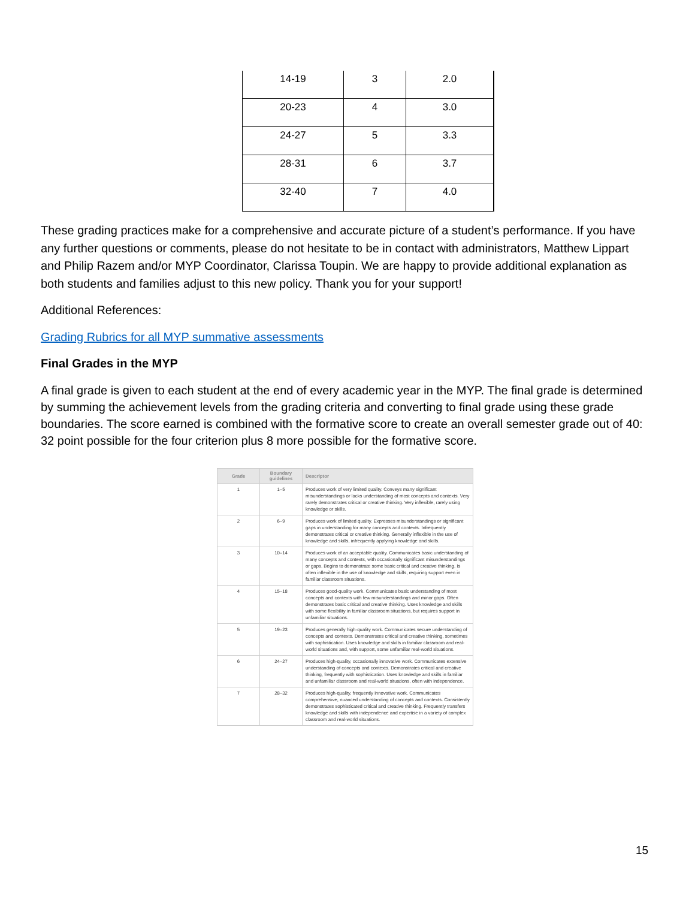| 14-19 | 3 | 2.0 |
| 20-23 | 4 | 3.0 |
| 24-27 | 5 | 3.3 |
| 28-31 | 6 | 3.7 |
| 32-40 | 7 | 4.0 |
These grading practices make for a comprehensive and accurate picture of a student’s performance. If you have any further questions or comments, please do not hesitate to be in contact with administrators, Matthew Lippart and Philip Razem and/or MYP Coordinator, Clarissa Toupin. We are happy to provide additional explanation as both students and families adjust to this new policy. Thank you for your support!
Additional References:
Grading Rubrics for all MYP summative assessments
Final Grades in the MYP
A final grade is given to each student at the end of every academic year in the MYP. The final grade is determined by summing the achievement levels from the grading criteria and converting to final grade using these grade boundaries. The score earned is combined with the formative score to create an overall semester grade out of 40: 32 point possible for the four criterion plus 8 more possible for the formative score.
| Grade | Boundary guidelines | Descriptor |
| --- | --- | --- |
| 1 | 1–5 | Produces work of very limited quality. Conveys many significant misunderstandings or lacks understanding of most concepts and contexts. Very rarely demonstrates critical or creative thinking. Very inflexible, rarely using knowledge or skills. |
| 2 | 6–9 | Produces work of limited quality. Expresses misunderstandings or significant gaps in understanding for many concepts and contexts. Infrequently demonstrates critical or creative thinking. Generally inflexible in the use of knowledge and skills, infrequently applying knowledge and skills. |
| 3 | 10–14 | Produces work of an acceptable quality. Communicates basic understanding of many concepts and contexts, with occasionally significant misunderstandings or gaps. Begins to demonstrate some basic critical and creative thinking. Is often inflexible in the use of knowledge and skills, requiring support even in familiar classroom situations. |
| 4 | 15–18 | Produces good-quality work. Communicates basic understanding of most concepts and contexts with few misunderstandings and minor gaps. Often demonstrates basic critical and creative thinking. Uses knowledge and skills with some flexibility in familiar classroom situations, but requires support in unfamiliar situations. |
| 5 | 19–23 | Produces generally high-quality work. Communicates secure understanding of concepts and contexts. Demonstrates critical and creative thinking, sometimes with sophistication. Uses knowledge and skills in familiar classroom and real-world situations and, with support, some unfamiliar real-world situations. |
| 6 | 24–27 | Produces high-quality, occasionally innovative work. Communicates extensive understanding of concepts and contexts. Demonstrates critical and creative thinking, frequently with sophistication. Uses knowledge and skills in familiar and unfamiliar classroom and real-world situations, often with independence. |
| 7 | 28–32 | Produces high-quality, frequently innovative work. Communicates comprehensive, nuanced understanding of concepts and contexts. Consistently demonstrates sophisticated critical and creative thinking. Frequently transfers knowledge and skills with independence and expertise in a variety of complex classroom and real-world situations. |
15